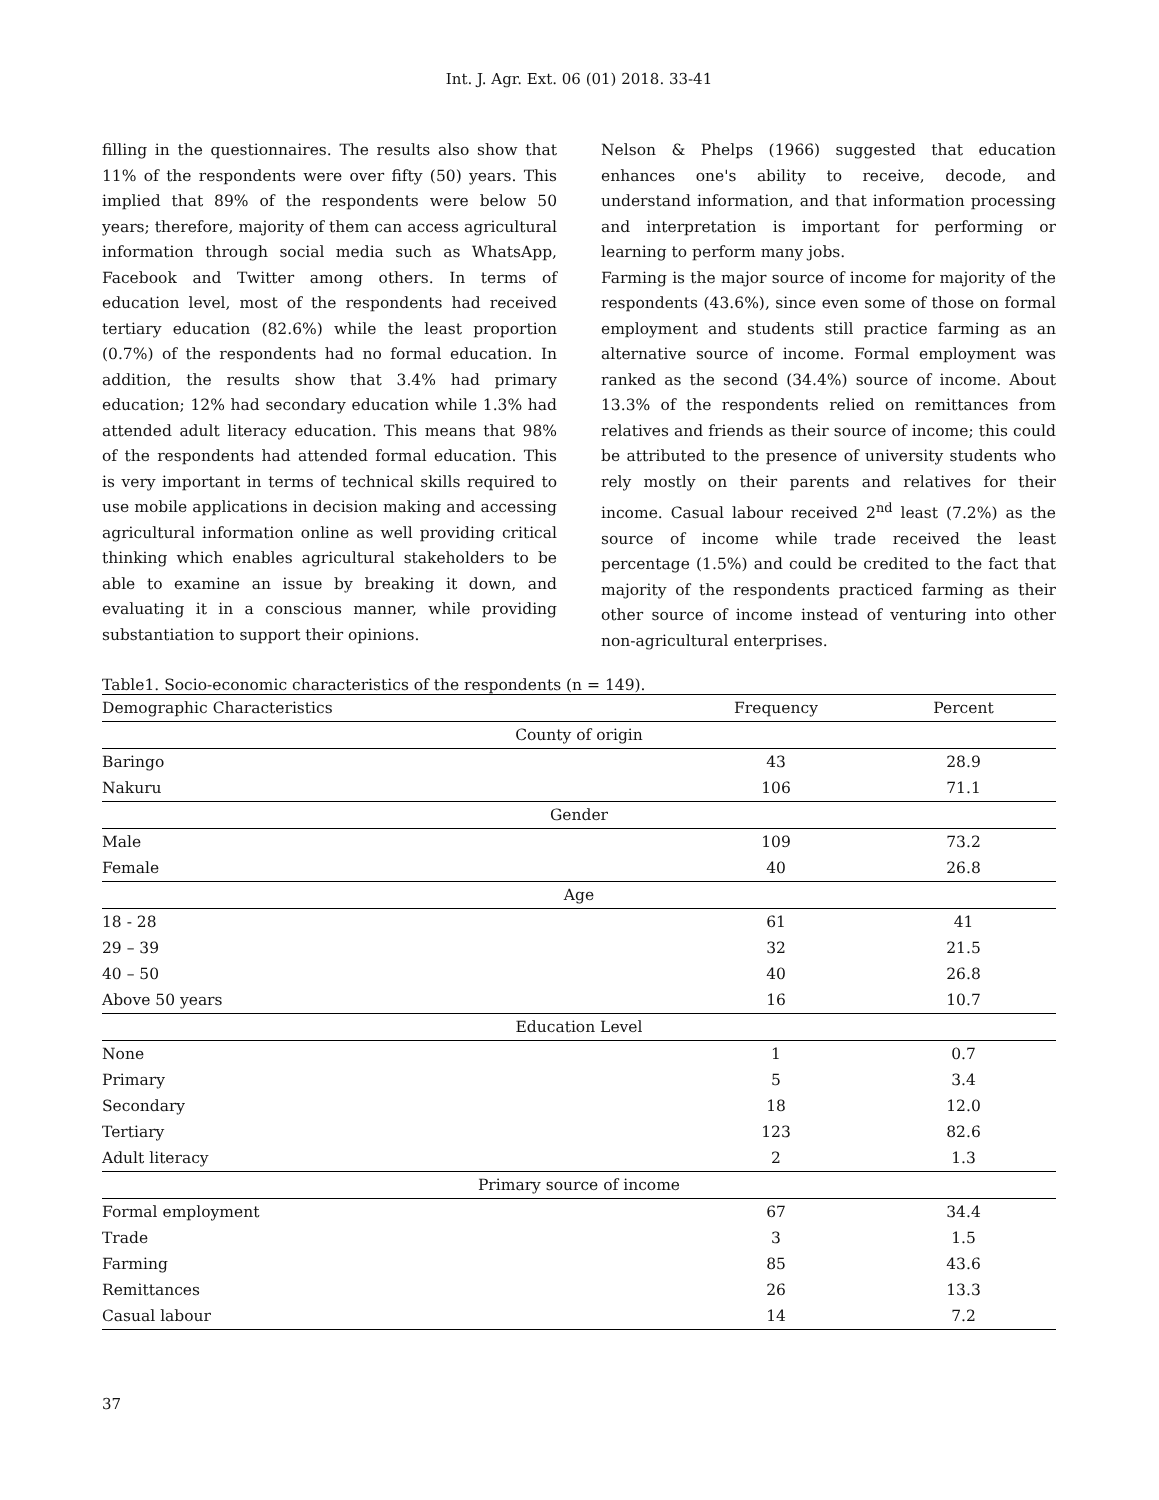Int. J. Agr. Ext. 06 (01) 2018. 33-41
filling in the questionnaires. The results also show that 11% of the respondents were over fifty (50) years. This implied that 89% of the respondents were below 50 years; therefore, majority of them can access agricultural information through social media such as WhatsApp, Facebook and Twitter among others. In terms of education level, most of the respondents had received tertiary education (82.6%) while the least proportion (0.7%) of the respondents had no formal education. In addition, the results show that 3.4% had primary education; 12% had secondary education while 1.3% had attended adult literacy education. This means that 98% of the respondents had attended formal education. This is very important in terms of technical skills required to use mobile applications in decision making and accessing agricultural information online as well providing critical thinking which enables agricultural stakeholders to be able to examine an issue by breaking it down, and evaluating it in a conscious manner, while providing substantiation to support their opinions.
Nelson & Phelps (1966) suggested that education enhances one's ability to receive, decode, and understand information, and that information processing and interpretation is important for performing or learning to perform many jobs.
Farming is the major source of income for majority of the respondents (43.6%), since even some of those on formal employment and students still practice farming as an alternative source of income. Formal employment was ranked as the second (34.4%) source of income. About 13.3% of the respondents relied on remittances from relatives and friends as their source of income; this could be attributed to the presence of university students who rely mostly on their parents and relatives for their income. Casual labour received 2<sup>nd</sup> least (7.2%) as the source of income while trade received the least percentage (1.5%) and could be credited to the fact that majority of the respondents practiced farming as their other source of income instead of venturing into other non-agricultural enterprises.
Table1. Socio-economic characteristics of the respondents (n = 149).
| Demographic Characteristics | Frequency | Percent |
| --- | --- | --- |
| County of origin | | |
| Baringo | 43 | 28.9 |
| Nakuru | 106 | 71.1 |
| Gender | | |
| Male | 109 | 73.2 |
| Female | 40 | 26.8 |
| Age | | |
| 18 - 28 | 61 | 41 |
| 29 – 39 | 32 | 21.5 |
| 40 – 50 | 40 | 26.8 |
| Above 50 years | 16 | 10.7 |
| Education Level | | |
| None | 1 | 0.7 |
| Primary | 5 | 3.4 |
| Secondary | 18 | 12.0 |
| Tertiary | 123 | 82.6 |
| Adult literacy | 2 | 1.3 |
| Primary source of income | | |
| Formal employment | 67 | 34.4 |
| Trade | 3 | 1.5 |
| Farming | 85 | 43.6 |
| Remittances | 26 | 13.3 |
| Casual labour | 14 | 7.2 |
37